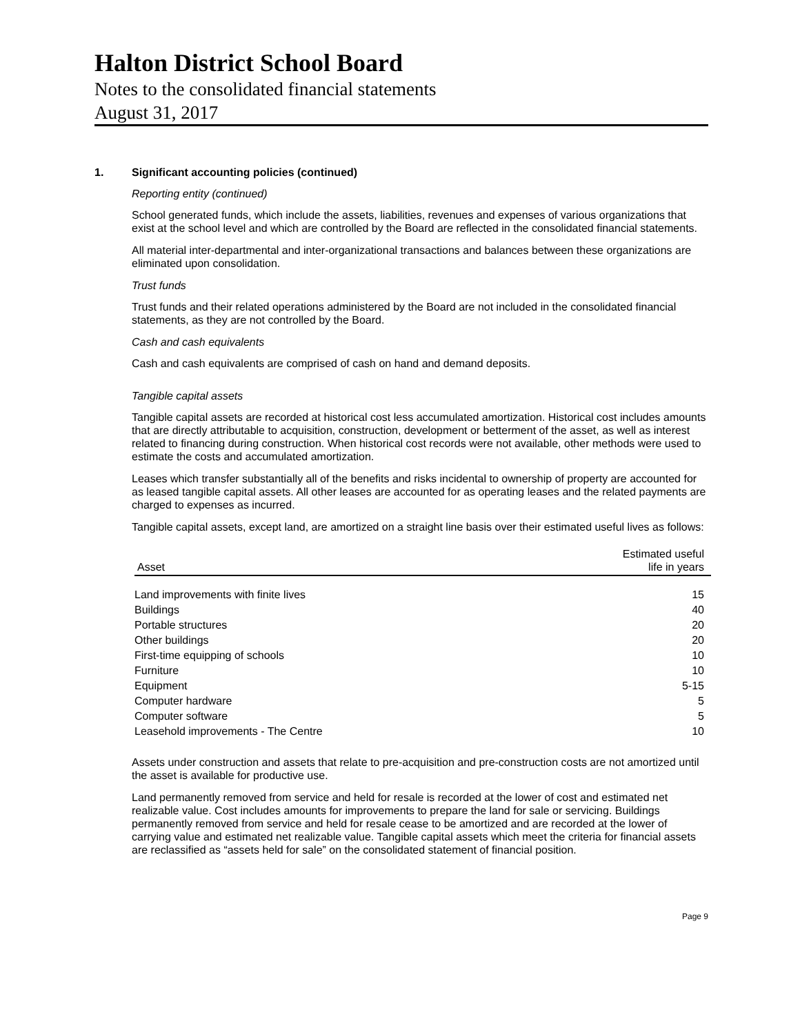Halton District School Board
Notes to the consolidated financial statements
August 31, 2017
1. Significant accounting policies (continued)
Reporting entity (continued)
School generated funds, which include the assets, liabilities, revenues and expenses of various organizations that exist at the school level and which are controlled by the Board are reflected in the consolidated financial statements.
All material inter-departmental and inter-organizational transactions and balances between these organizations are eliminated upon consolidation.
Trust funds
Trust funds and their related operations administered by the Board are not included in the consolidated financial statements, as they are not controlled by the Board.
Cash and cash equivalents
Cash and cash equivalents are comprised of cash on hand and demand deposits.
Tangible capital assets
Tangible capital assets are recorded at historical cost less accumulated amortization. Historical cost includes amounts that are directly attributable to acquisition, construction, development or betterment of the asset, as well as interest related to financing during construction. When historical cost records were not available, other methods were used to estimate the costs and accumulated amortization.
Leases which transfer substantially all of the benefits and risks incidental to ownership of property are accounted for as leased tangible capital assets. All other leases are accounted for as operating leases and the related payments are charged to expenses as incurred.
Tangible capital assets, except land, are amortized on a straight line basis over their estimated useful lives as follows:
| Asset | Estimated useful life in years |
| --- | --- |
| Land improvements with finite lives | 15 |
| Buildings | 40 |
| Portable structures | 20 |
| Other buildings | 20 |
| First-time equipping of schools | 10 |
| Furniture | 10 |
| Equipment | 5-15 |
| Computer hardware | 5 |
| Computer software | 5 |
| Leasehold improvements - The Centre | 10 |
Assets under construction and assets that relate to pre-acquisition and pre-construction costs are not amortized until the asset is available for productive use.
Land permanently removed from service and held for resale is recorded at the lower of cost and estimated net realizable value. Cost includes amounts for improvements to prepare the land for sale or servicing. Buildings permanently removed from service and held for resale cease to be amortized and are recorded at the lower of carrying value and estimated net realizable value. Tangible capital assets which meet the criteria for financial assets are reclassified as “assets held for sale” on the consolidated statement of financial position.
Page 9